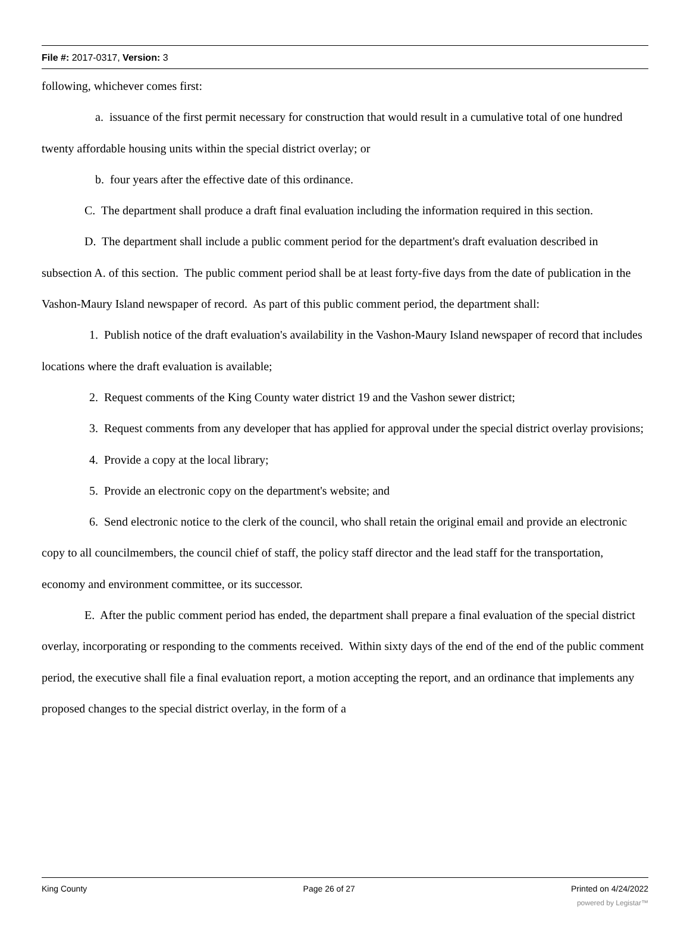File #: 2017-0317, Version: 3
following, whichever comes first:
a. issuance of the first permit necessary for construction that would result in a cumulative total of one hundred twenty affordable housing units within the special district overlay; or
b. four years after the effective date of this ordinance.
C. The department shall produce a draft final evaluation including the information required in this section.
D. The department shall include a public comment period for the department's draft evaluation described in subsection A. of this section. The public comment period shall be at least forty-five days from the date of publication in the Vashon-Maury Island newspaper of record. As part of this public comment period, the department shall:
1. Publish notice of the draft evaluation's availability in the Vashon-Maury Island newspaper of record that includes locations where the draft evaluation is available;
2. Request comments of the King County water district 19 and the Vashon sewer district;
3. Request comments from any developer that has applied for approval under the special district overlay provisions;
4. Provide a copy at the local library;
5. Provide an electronic copy on the department's website; and
6. Send electronic notice to the clerk of the council, who shall retain the original email and provide an electronic copy to all councilmembers, the council chief of staff, the policy staff director and the lead staff for the transportation, economy and environment committee, or its successor.
E. After the public comment period has ended, the department shall prepare a final evaluation of the special district overlay, incorporating or responding to the comments received. Within sixty days of the end of the end of the public comment period, the executive shall file a final evaluation report, a motion accepting the report, and an ordinance that implements any proposed changes to the special district overlay, in the form of a
King County Page 26 of 27 Printed on 4/24/2022
powered by Legistar™